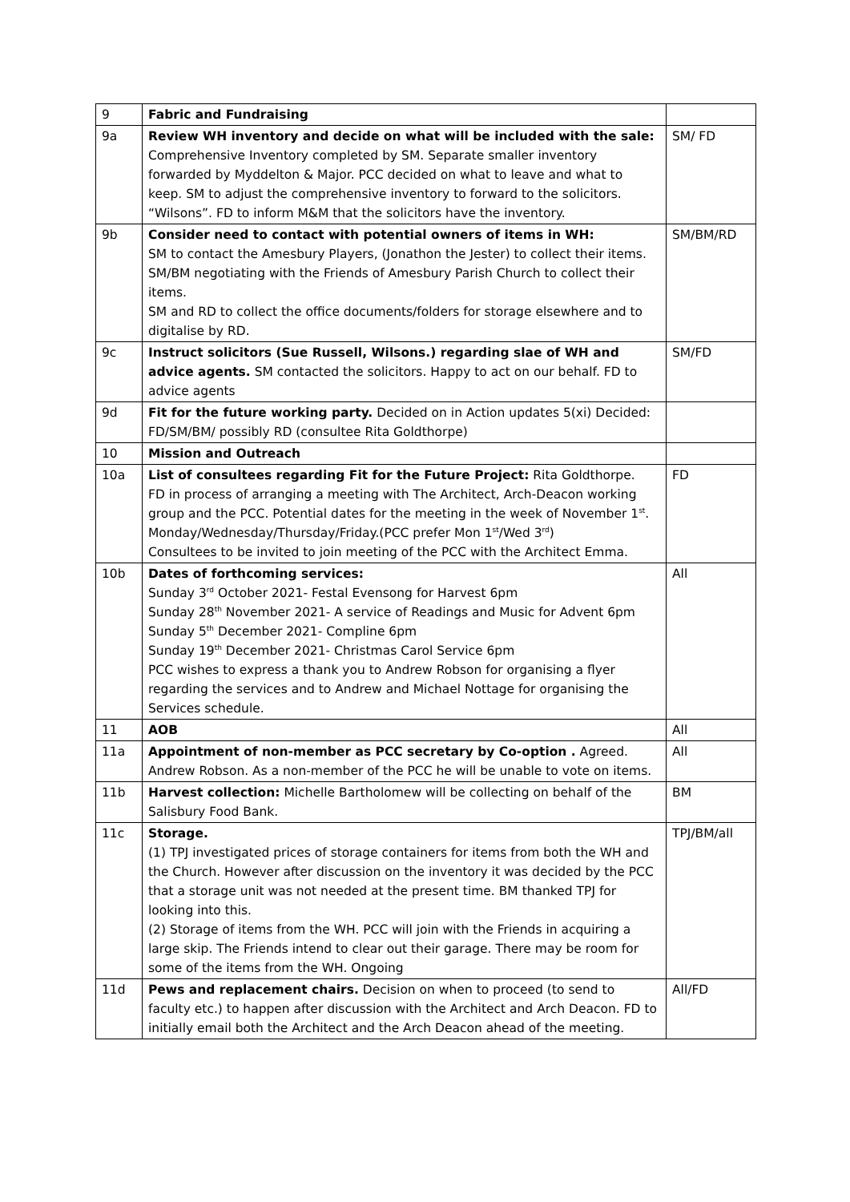| 9 | Fabric and Fundraising | |
| 9a | Review WH inventory and decide on what will be included with the sale: Comprehensive Inventory completed by SM. Separate smaller inventory forwarded by Myddelton & Major. PCC decided on what to leave and what to keep. SM to adjust the comprehensive inventory to forward to the solicitors. “Wilsons”. FD to inform M&M that the solicitors have the inventory. | SM/ FD |
| 9b | Consider need to contact with potential owners of items in WH: SM to contact the Amesbury Players, (Jonathon the Jester) to collect their items. SM/BM negotiating with the Friends of Amesbury Parish Church to collect their items. SM and RD to collect the office documents/folders for storage elsewhere and to digitalise by RD. | SM/BM/RD |
| 9c | Instruct solicitors (Sue Russell, Wilsons.) regarding slae of WH and advice agents. SM contacted the solicitors. Happy to act on our behalf. FD to advice agents | SM/FD |
| 9d | Fit for the future working party. Decided on in Action updates 5(xi) Decided: FD/SM/BM/ possibly RD (consultee Rita Goldthorpe) | |
| 10 | Mission and Outreach | |
| 10a | List of consultees regarding Fit for the Future Project: Rita Goldthorpe. FD in process of arranging a meeting with The Architect, Arch-Deacon working group and the PCC. Potential dates for the meeting in the week of November 1<sup>st</sup>. Monday/Wednesday/Thursday/Friday.(PCC prefer Mon 1<sup>st</sup>/Wed 3<sup>rd</sup>) Consultees to be invited to join meeting of the PCC with the Architect Emma. | FD |
| 10b | Dates of forthcoming services: Sunday 3<sup>rd</sup> October 2021- Festal Evensong for Harvest 6pm Sunday 28<sup>th</sup> November 2021- A service of Readings and Music for Advent 6pm Sunday 5<sup>th</sup> December 2021- Compline 6pm Sunday 19<sup>th</sup> December 2021- Christmas Carol Service 6pm PCC wishes to express a thank you to Andrew Robson for organising a flyer regarding the services and to Andrew and Michael Nottage for organising the Services schedule. | All |
| 11 | AOB | All |
| 11a | Appointment of non-member as PCC secretary by Co-option . Agreed. Andrew Robson. As a non-member of the PCC he will be unable to vote on items. | All |
| 11b | Harvest collection: Michelle Bartholomew will be collecting on behalf of the Salisbury Food Bank. | BM |
| 11c | Storage. (1) TPJ investigated prices of storage containers for items from both the WH and the Church. However after discussion on the inventory it was decided by the PCC that a storage unit was not needed at the present time. BM thanked TPJ for looking into this. (2) Storage of items from the WH. PCC will join with the Friends in acquiring a large skip. The Friends intend to clear out their garage. There may be room for some of the items from the WH. Ongoing | TPJ/BM/all |
| 11d | Pews and replacement chairs. Decision on when to proceed (to send to faculty etc.) to happen after discussion with the Architect and Arch Deacon. FD to initially email both the Architect and the Arch Deacon ahead of the meeting. | All/FD |